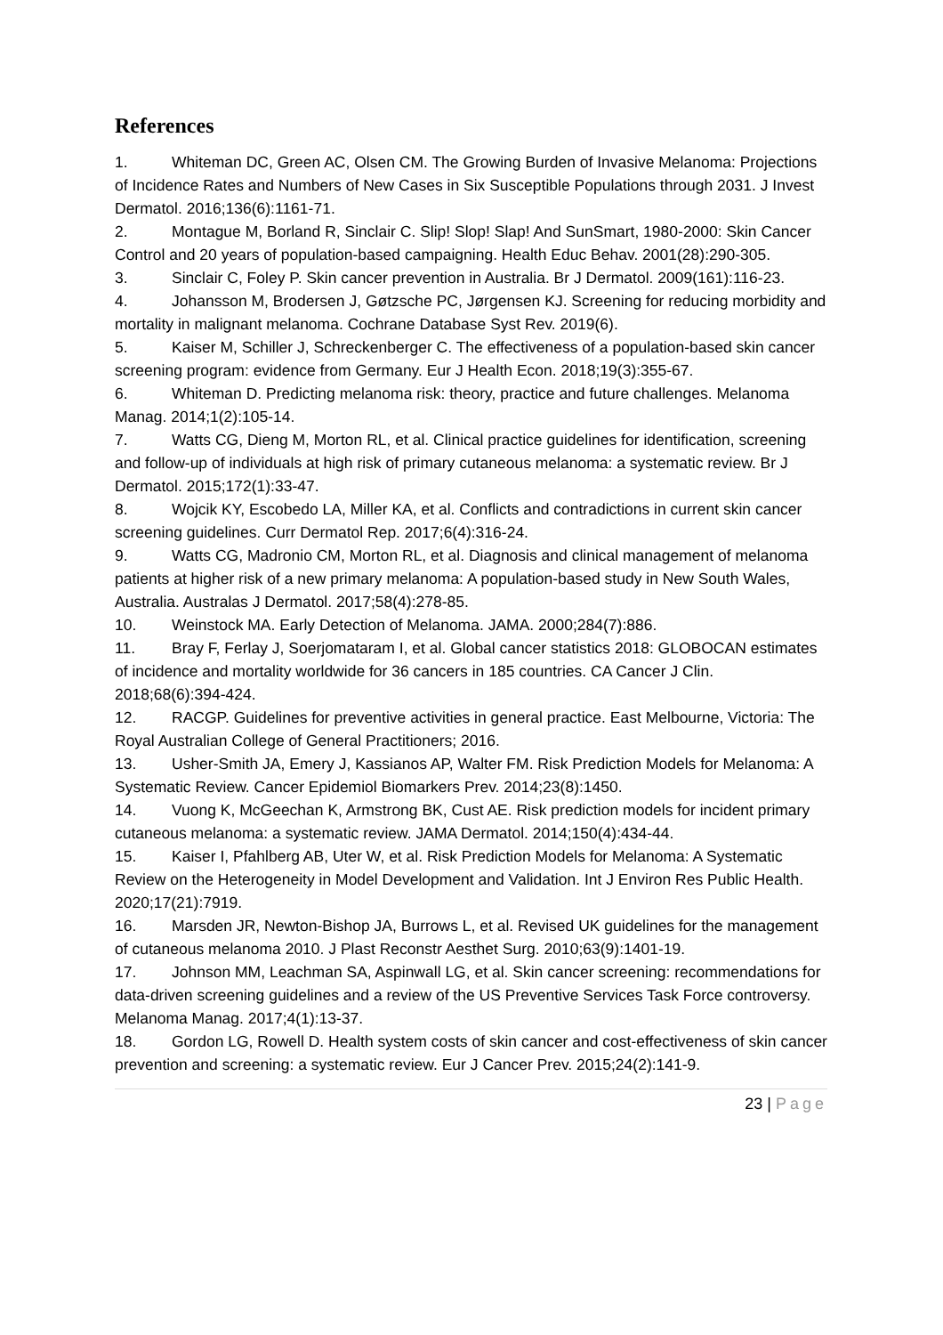References
1. Whiteman DC, Green AC, Olsen CM. The Growing Burden of Invasive Melanoma: Projections of Incidence Rates and Numbers of New Cases in Six Susceptible Populations through 2031. J Invest Dermatol. 2016;136(6):1161-71.
2. Montague M, Borland R, Sinclair C. Slip! Slop! Slap! And SunSmart, 1980-2000: Skin Cancer Control and 20 years of population-based campaigning. Health Educ Behav. 2001(28):290-305.
3. Sinclair C, Foley P. Skin cancer prevention in Australia. Br J Dermatol. 2009(161):116-23.
4. Johansson M, Brodersen J, Gøtzsche PC, Jørgensen KJ. Screening for reducing morbidity and mortality in malignant melanoma. Cochrane Database Syst Rev. 2019(6).
5. Kaiser M, Schiller J, Schreckenberger C. The effectiveness of a population-based skin cancer screening program: evidence from Germany. Eur J Health Econ. 2018;19(3):355-67.
6. Whiteman D. Predicting melanoma risk: theory, practice and future challenges. Melanoma Manag. 2014;1(2):105-14.
7. Watts CG, Dieng M, Morton RL, et al. Clinical practice guidelines for identification, screening and follow-up of individuals at high risk of primary cutaneous melanoma: a systematic review. Br J Dermatol. 2015;172(1):33-47.
8. Wojcik KY, Escobedo LA, Miller KA, et al. Conflicts and contradictions in current skin cancer screening guidelines. Curr Dermatol Rep. 2017;6(4):316-24.
9. Watts CG, Madronio CM, Morton RL, et al. Diagnosis and clinical management of melanoma patients at higher risk of a new primary melanoma: A population-based study in New South Wales, Australia. Australas J Dermatol. 2017;58(4):278-85.
10. Weinstock MA. Early Detection of Melanoma. JAMA. 2000;284(7):886.
11. Bray F, Ferlay J, Soerjomataram I, et al. Global cancer statistics 2018: GLOBOCAN estimates of incidence and mortality worldwide for 36 cancers in 185 countries. CA Cancer J Clin. 2018;68(6):394-424.
12. RACGP. Guidelines for preventive activities in general practice. East Melbourne, Victoria: The Royal Australian College of General Practitioners; 2016.
13. Usher-Smith JA, Emery J, Kassianos AP, Walter FM. Risk Prediction Models for Melanoma: A Systematic Review. Cancer Epidemiol Biomarkers Prev. 2014;23(8):1450.
14. Vuong K, McGeechan K, Armstrong BK, Cust AE. Risk prediction models for incident primary cutaneous melanoma: a systematic review. JAMA Dermatol. 2014;150(4):434-44.
15. Kaiser I, Pfahlberg AB, Uter W, et al. Risk Prediction Models for Melanoma: A Systematic Review on the Heterogeneity in Model Development and Validation. Int J Environ Res Public Health. 2020;17(21):7919.
16. Marsden JR, Newton-Bishop JA, Burrows L, et al. Revised UK guidelines for the management of cutaneous melanoma 2010. J Plast Reconstr Aesthet Surg. 2010;63(9):1401-19.
17. Johnson MM, Leachman SA, Aspinwall LG, et al. Skin cancer screening: recommendations for data-driven screening guidelines and a review of the US Preventive Services Task Force controversy. Melanoma Manag. 2017;4(1):13-37.
18. Gordon LG, Rowell D. Health system costs of skin cancer and cost-effectiveness of skin cancer prevention and screening: a systematic review. Eur J Cancer Prev. 2015;24(2):141-9.
23 | Page